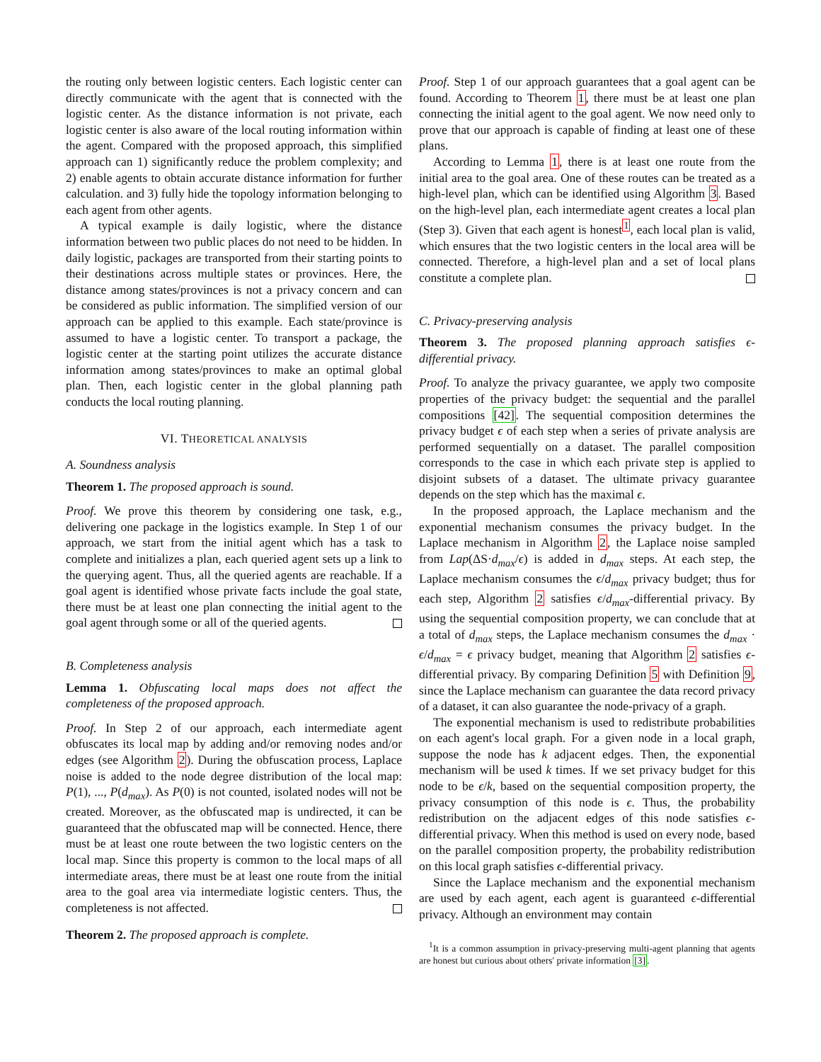the routing only between logistic centers. Each logistic center can directly communicate with the agent that is connected with the logistic center. As the distance information is not private, each logistic center is also aware of the local routing information within the agent. Compared with the proposed approach, this simplified approach can 1) significantly reduce the problem complexity; and 2) enable agents to obtain accurate distance information for further calculation. and 3) fully hide the topology information belonging to each agent from other agents.
A typical example is daily logistic, where the distance information between two public places do not need to be hidden. In daily logistic, packages are transported from their starting points to their destinations across multiple states or provinces. Here, the distance among states/provinces is not a privacy concern and can be considered as public information. The simplified version of our approach can be applied to this example. Each state/province is assumed to have a logistic center. To transport a package, the logistic center at the starting point utilizes the accurate distance information among states/provinces to make an optimal global plan. Then, each logistic center in the global planning path conducts the local routing planning.
VI. THEORETICAL ANALYSIS
A. Soundness analysis
Theorem 1. The proposed approach is sound.
Proof. We prove this theorem by considering one task, e.g., delivering one package in the logistics example. In Step 1 of our approach, we start from the initial agent which has a task to complete and initializes a plan, each queried agent sets up a link to the querying agent. Thus, all the queried agents are reachable. If a goal agent is identified whose private facts include the goal state, there must be at least one plan connecting the initial agent to the goal agent through some or all of the queried agents.
B. Completeness analysis
Lemma 1. Obfuscating local maps does not affect the completeness of the proposed approach.
Proof. In Step 2 of our approach, each intermediate agent obfuscates its local map by adding and/or removing nodes and/or edges (see Algorithm 2). During the obfuscation process, Laplace noise is added to the node degree distribution of the local map: P(1), ..., P(d<sub>max</sub>). As P(0) is not counted, isolated nodes will not be created. Moreover, as the obfuscated map is undirected, it can be guaranteed that the obfuscated map will be connected. Hence, there must be at least one route between the two logistic centers on the local map. Since this property is common to the local maps of all intermediate areas, there must be at least one route from the initial area to the goal area via intermediate logistic centers. Thus, the completeness is not affected.
Theorem 2. The proposed approach is complete.
Proof. Step 1 of our approach guarantees that a goal agent can be found. According to Theorem 1, there must be at least one plan connecting the initial agent to the goal agent. We now need only to prove that our approach is capable of finding at least one of these plans.
According to Lemma 1, there is at least one route from the initial area to the goal area. One of these routes can be treated as a high-level plan, which can be identified using Algorithm 3. Based on the high-level plan, each intermediate agent creates a local plan (Step 3). Given that each agent is honest<sup>1</sup>, each local plan is valid, which ensures that the two logistic centers in the local area will be connected. Therefore, a high-level plan and a set of local plans constitute a complete plan.
C. Privacy-preserving analysis
Theorem 3. The proposed planning approach satisfies ϵ-differential privacy.
Proof. To analyze the privacy guarantee, we apply two composite properties of the privacy budget: the sequential and the parallel compositions [42]. The sequential composition determines the privacy budget ϵ of each step when a series of private analysis are performed sequentially on a dataset. The parallel composition corresponds to the case in which each private step is applied to disjoint subsets of a dataset. The ultimate privacy guarantee depends on the step which has the maximal ϵ.
In the proposed approach, the Laplace mechanism and the exponential mechanism consumes the privacy budget. In the Laplace mechanism in Algorithm 2, the Laplace noise sampled from Lap(ΔS·d<sub>max</sub>/ϵ) is added in d<sub>max</sub> steps. At each step, the Laplace mechanism consumes the ϵ/d<sub>max</sub> privacy budget; thus for each step, Algorithm 2 satisfies ϵ/d<sub>max</sub>-differential privacy. By using the sequential composition property, we can conclude that at a total of d<sub>max</sub> steps, the Laplace mechanism consumes the d<sub>max</sub> · ϵ/d<sub>max</sub> = ϵ privacy budget, meaning that Algorithm 2 satisfies ϵ-differential privacy. By comparing Definition 5 with Definition 9, since the Laplace mechanism can guarantee the data record privacy of a dataset, it can also guarantee the node-privacy of a graph.
The exponential mechanism is used to redistribute probabilities on each agent's local graph. For a given node in a local graph, suppose the node has k adjacent edges. Then, the exponential mechanism will be used k times. If we set privacy budget for this node to be ϵ/k, based on the sequential composition property, the privacy consumption of this node is ϵ. Thus, the probability redistribution on the adjacent edges of this node satisfies ϵ-differential privacy. When this method is used on every node, based on the parallel composition property, the probability redistribution on this local graph satisfies ϵ-differential privacy.
Since the Laplace mechanism and the exponential mechanism are used by each agent, each agent is guaranteed ϵ-differential privacy. Although an environment may contain
<sup>1</sup> It is a common assumption in privacy-preserving multi-agent planning that agents are honest but curious about others' private information [3].